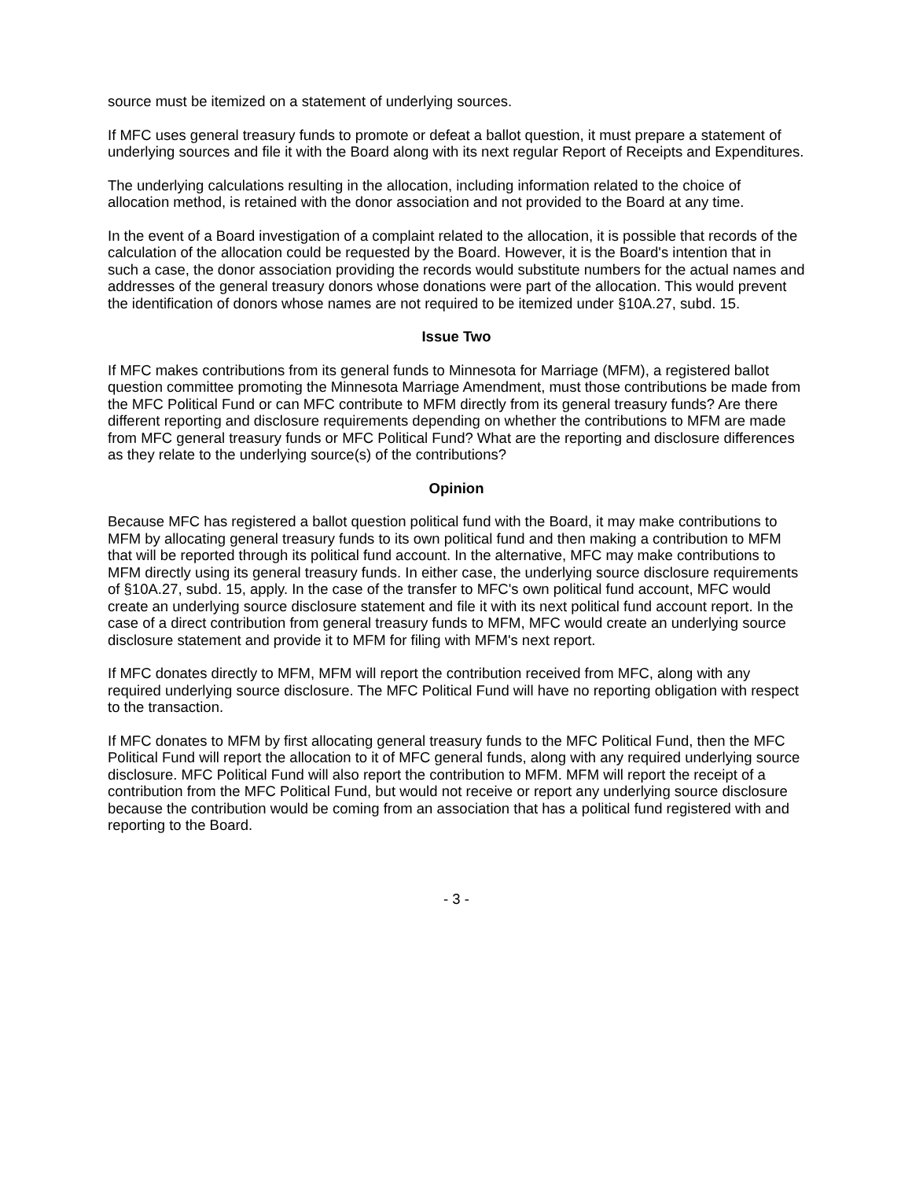source must be itemized on a statement of underlying sources.
If MFC uses general treasury funds to promote or defeat a ballot question, it must prepare a statement of underlying sources and file it with the Board along with its next regular Report of Receipts and Expenditures.
The underlying calculations resulting in the allocation, including information related to the choice of allocation method, is retained with the donor association and not provided to the Board at any time.
In the event of a Board investigation of a complaint related to the allocation, it is possible that records of the calculation of the allocation could be requested by the Board. However, it is the Board's intention that in such a case, the donor association providing the records would substitute numbers for the actual names and addresses of the general treasury donors whose donations were part of the allocation. This would prevent the identification of donors whose names are not required to be itemized under §10A.27, subd. 15.
Issue Two
If MFC makes contributions from its general funds to Minnesota for Marriage (MFM), a registered ballot question committee promoting the Minnesota Marriage Amendment, must those contributions be made from the MFC Political Fund or can MFC contribute to MFM directly from its general treasury funds? Are there different reporting and disclosure requirements depending on whether the contributions to MFM are made from MFC general treasury funds or MFC Political Fund? What are the reporting and disclosure differences as they relate to the underlying source(s) of the contributions?
Opinion
Because MFC has registered a ballot question political fund with the Board, it may make contributions to MFM by allocating general treasury funds to its own political fund and then making a contribution to MFM that will be reported through its political fund account. In the alternative, MFC may make contributions to MFM directly using its general treasury funds. In either case, the underlying source disclosure requirements of §10A.27, subd. 15, apply. In the case of the transfer to MFC's own political fund account, MFC would create an underlying source disclosure statement and file it with its next political fund account report. In the case of a direct contribution from general treasury funds to MFM, MFC would create an underlying source disclosure statement and provide it to MFM for filing with MFM's next report.
If MFC donates directly to MFM, MFM will report the contribution received from MFC, along with any required underlying source disclosure. The MFC Political Fund will have no reporting obligation with respect to the transaction.
If MFC donates to MFM by first allocating general treasury funds to the MFC Political Fund, then the MFC Political Fund will report the allocation to it of MFC general funds, along with any required underlying source disclosure. MFC Political Fund will also report the contribution to MFM. MFM will report the receipt of a contribution from the MFC Political Fund, but would not receive or report any underlying source disclosure because the contribution would be coming from an association that has a political fund registered with and reporting to the Board.
- 3 -